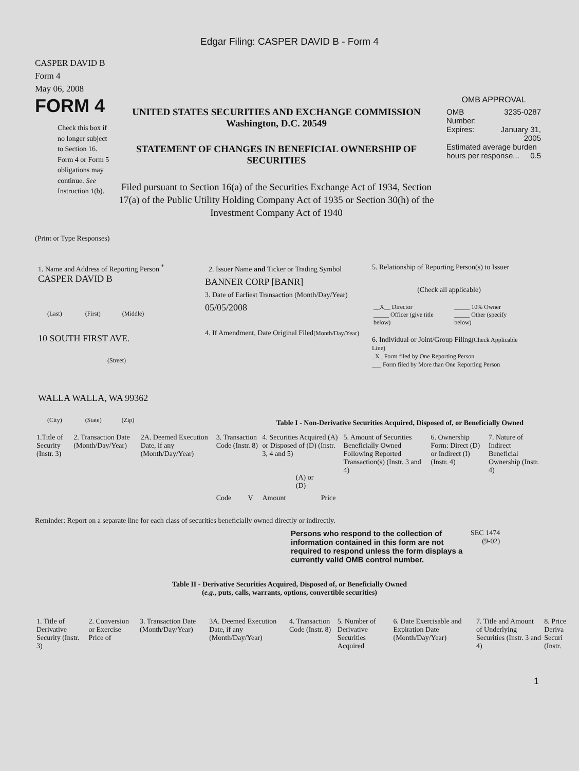Edgar Filing: CASPER DAVID B - Form 4
CASPER DAVID B
Form 4
May 06, 2008
FORM 4
Check this box if no longer subject to Section 16. Form 4 or Form 5 obligations may continue. See Instruction 1(b).
UNITED STATES SECURITIES AND EXCHANGE COMMISSION
Washington, D.C. 20549
STATEMENT OF CHANGES IN BENEFICIAL OWNERSHIP OF SECURITIES
Filed pursuant to Section 16(a) of the Securities Exchange Act of 1934, Section 17(a) of the Public Utility Holding Company Act of 1935 or Section 30(h) of the Investment Company Act of 1940
OMB APPROVAL
| OMB Number: | 3235-0287 |
| Expires: | January 31, 2005 |
| Estimated average burden hours per response... 0.5 | |
(Print or Type Responses)
1. Name and Address of Reporting Person <sup>*</sup>
CASPER DAVID B
(Last) (First) (Middle)
10 SOUTH FIRST AVE.
(Street)
WALLA WALLA, WA 99362
(City) (State) (Zip)
2. Issuer Name and Ticker or Trading Symbol
BANNER CORP [BANR]
3. Date of Earliest Transaction (Month/Day/Year)
05/05/2008
4. If Amendment, Date Original Filed(Month/Day/Year)
5. Relationship of Reporting Person(s) to Issuer
(Check all applicable)
| __X__ Director | _____ 10% Owner |
| _____ Officer (give title below) | _____ Other (specify below) |
6. Individual or Joint/Group Filing(Check Applicable Line)
_X_ Form filed by One Reporting Person
___ Form filed by More than One Reporting Person
Table I - Non-Derivative Securities Acquired, Disposed of, or Beneficially Owned
| 1.Title of Security (Instr. 3) | 2. Transaction Date (Month/Day/Year) | 2A. Deemed Execution Date, if any (Month/Day/Year) | 3. Transaction Code (Instr. 8) | | 4. Securities Acquired (A) or Disposed of (D) (Instr. 3, 4 and 5) | | | 5. Amount of Securities Beneficially Owned Following Reported Transaction(s) (Instr. 3 and 4) | 6. Ownership Form: Direct (D) or Indirect (I) (Instr. 4) | 7. Nature of Indirect Beneficial Ownership (Instr. 4) |
| | | | Code | V | Amount | (A) or (D) | Price | | | |
Reminder: Report on a separate line for each class of securities beneficially owned directly or indirectly.
Persons who respond to the collection of information contained in this form are not required to respond unless the form displays a currently valid OMB control number.
SEC 1474
(9-02)
Table II - Derivative Securities Acquired, Disposed of, or Beneficially Owned
(e.g., puts, calls, warrants, options, convertible securities)
| 1. Title of Derivative Security (Instr. 3) | 2. Conversion or Exercise Price of | 3. Transaction Date (Month/Day/Year) | 3A. Deemed Execution Date, if any (Month/Day/Year) | 4. Transaction Code (Instr. 8) | 5. Number of Derivative Securities Acquired | 6. Date Exercisable and Expiration Date (Month/Day/Year) | 7. Title and Amount of Underlying Securities (Instr. 3 and 4) | 8. Price Deriva Securi (Instr. |
1